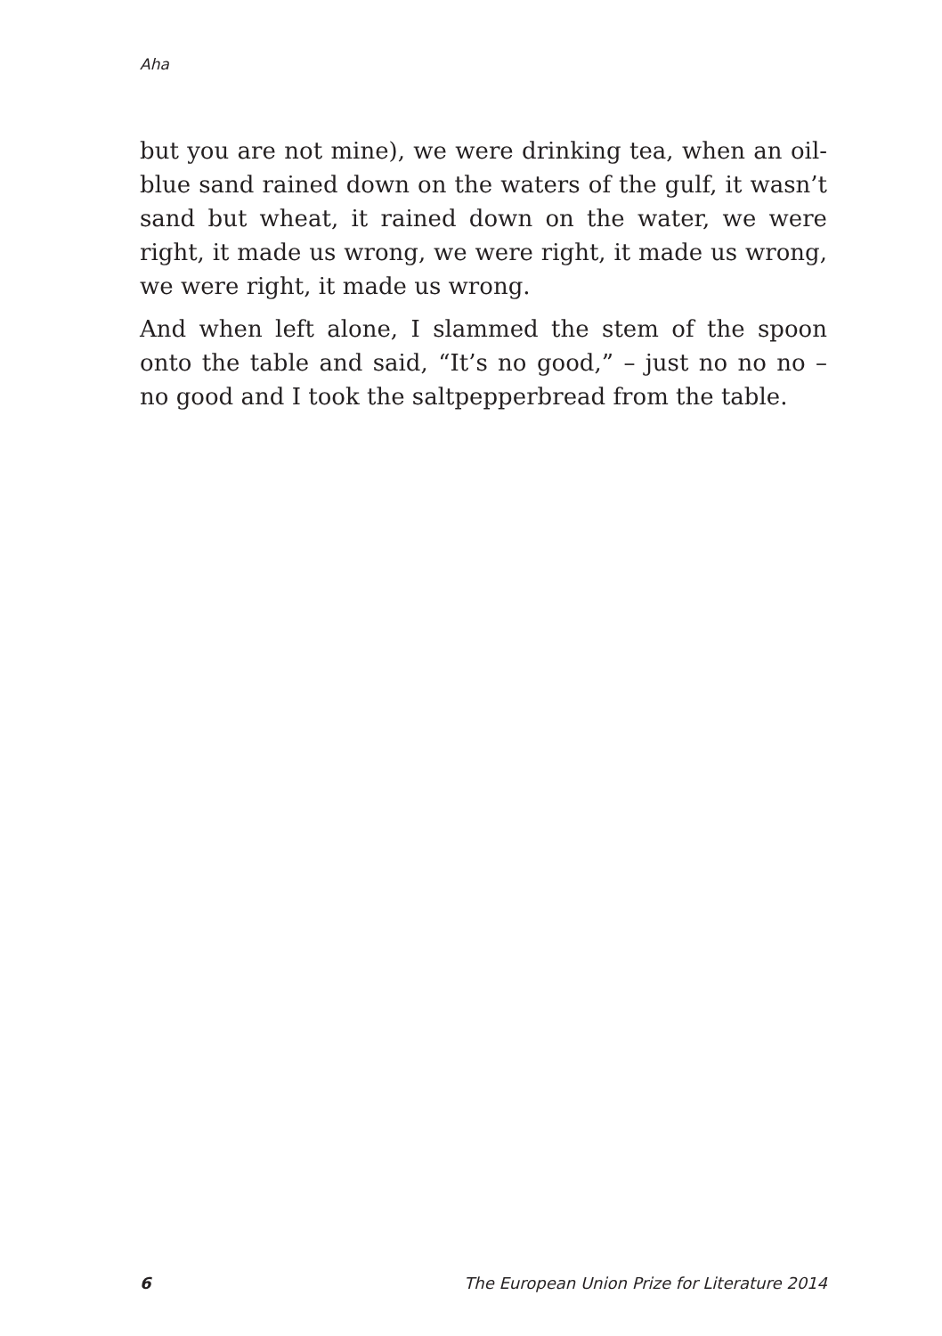Aha
but you are not mine), we were drinking tea, when an oil-blue sand rained down on the waters of the gulf, it wasn’t sand but wheat, it rained down on the water, we were right, it made us wrong, we were right, it made us wrong, we were right, it made us wrong.
And when left alone, I slammed the stem of the spoon onto the table and said, “It’s no good,” – just no no no – no good and I took the saltpepperbread from the table.
6 The European Union Prize for Literature 2014